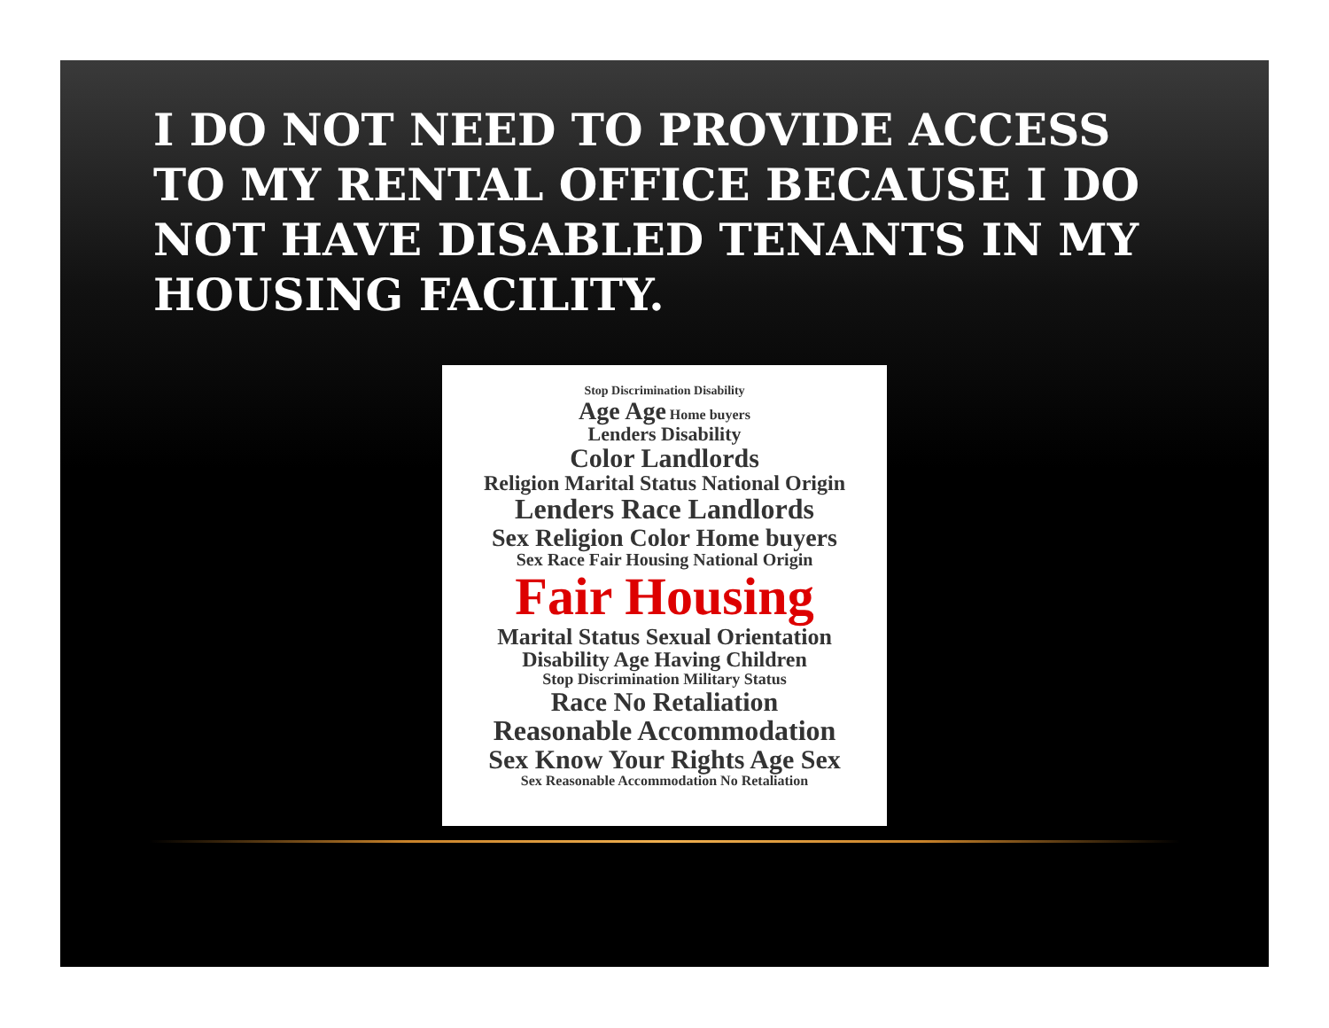I DO NOT NEED TO PROVIDE ACCESS TO MY RENTAL OFFICE BECAUSE I DO NOT HAVE DISABLED TENANTS IN MY HOUSING FACILITY.
Stop Discrimination Disability
Age Age Home buyers
Lenders Disability
Color Landlords
Religion Marital Status National Origin
Lenders Race Landlords
Sex Religion Color Home buyers
Sex Race Fair Housing National Origin
Fair Housing
Marital Status Sexual Orientation
Disability Age Having Children
Stop Discrimination Military Status
Race No Retaliation
Reasonable Accommodation
Sex Know Your Rights Age Sex
Sex Reasonable Accommodation No Retaliation